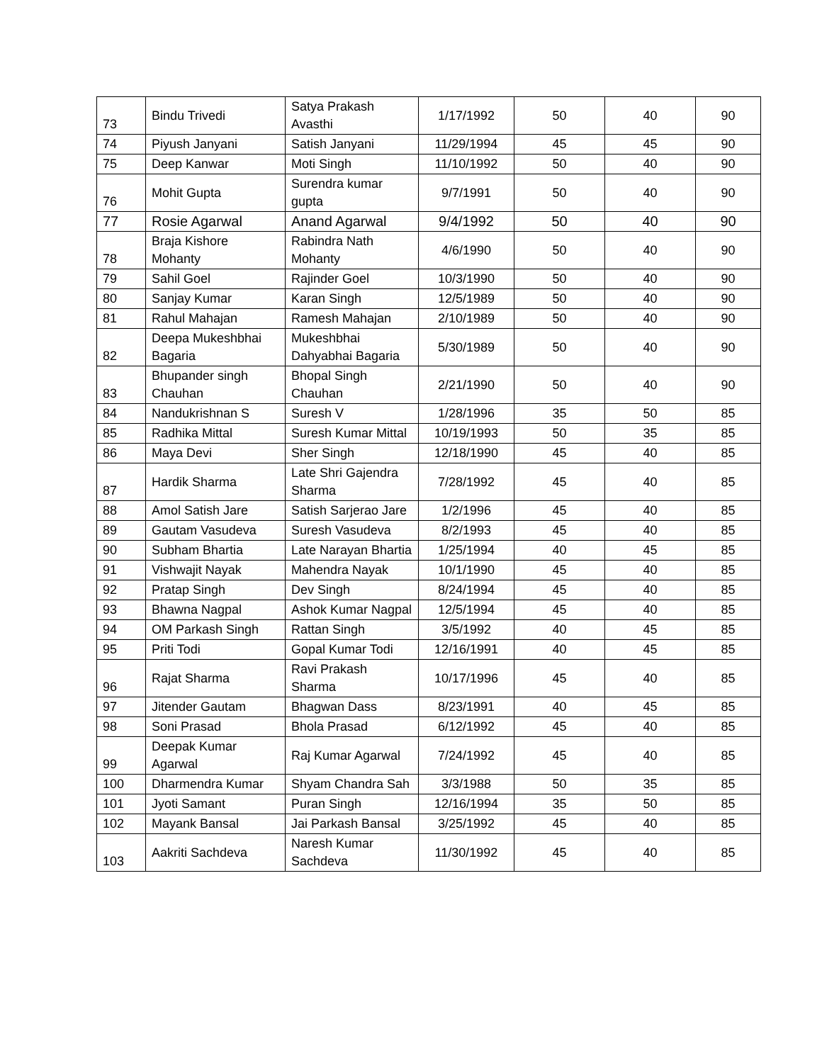| 73 | Bindu Trivedi | Satya Prakash Avasthi | 1/17/1992 | 50 | 40 | 90 |
| 74 | Piyush Janyani | Satish Janyani | 11/29/1994 | 45 | 45 | 90 |
| 75 | Deep Kanwar | Moti Singh | 11/10/1992 | 50 | 40 | 90 |
| 76 | Mohit Gupta | Surendra kumar gupta | 9/7/1991 | 50 | 40 | 90 |
| 77 | Rosie Agarwal | Anand Agarwal | 9/4/1992 | 50 | 40 | 90 |
| 78 | Braja Kishore Mohanty | Rabindra Nath Mohanty | 4/6/1990 | 50 | 40 | 90 |
| 79 | Sahil Goel | Rajinder Goel | 10/3/1990 | 50 | 40 | 90 |
| 80 | Sanjay Kumar | Karan Singh | 12/5/1989 | 50 | 40 | 90 |
| 81 | Rahul Mahajan | Ramesh Mahajan | 2/10/1989 | 50 | 40 | 90 |
| 82 | Deepa Mukeshbhai Bagaria | Mukeshbhai Dahyabhai Bagaria | 5/30/1989 | 50 | 40 | 90 |
| 83 | Bhupander singh Chauhan | Bhopal Singh Chauhan | 2/21/1990 | 50 | 40 | 90 |
| 84 | Nandukrishnan S | Suresh V | 1/28/1996 | 35 | 50 | 85 |
| 85 | Radhika Mittal | Suresh Kumar Mittal | 10/19/1993 | 50 | 35 | 85 |
| 86 | Maya Devi | Sher Singh | 12/18/1990 | 45 | 40 | 85 |
| 87 | Hardik Sharma | Late Shri Gajendra Sharma | 7/28/1992 | 45 | 40 | 85 |
| 88 | Amol Satish Jare | Satish Sarjerao Jare | 1/2/1996 | 45 | 40 | 85 |
| 89 | Gautam Vasudeva | Suresh Vasudeva | 8/2/1993 | 45 | 40 | 85 |
| 90 | Subham Bhartia | Late Narayan Bhartia | 1/25/1994 | 40 | 45 | 85 |
| 91 | Vishwajit Nayak | Mahendra Nayak | 10/1/1990 | 45 | 40 | 85 |
| 92 | Pratap Singh | Dev Singh | 8/24/1994 | 45 | 40 | 85 |
| 93 | Bhawna Nagpal | Ashok Kumar Nagpal | 12/5/1994 | 45 | 40 | 85 |
| 94 | OM Parkash Singh | Rattan Singh | 3/5/1992 | 40 | 45 | 85 |
| 95 | Priti Todi | Gopal Kumar Todi | 12/16/1991 | 40 | 45 | 85 |
| 96 | Rajat Sharma | Ravi Prakash Sharma | 10/17/1996 | 45 | 40 | 85 |
| 97 | Jitender Gautam | Bhagwan Dass | 8/23/1991 | 40 | 45 | 85 |
| 98 | Soni Prasad | Bhola Prasad | 6/12/1992 | 45 | 40 | 85 |
| 99 | Deepak Kumar Agarwal | Raj Kumar Agarwal | 7/24/1992 | 45 | 40 | 85 |
| 100 | Dharmendra Kumar | Shyam Chandra Sah | 3/3/1988 | 50 | 35 | 85 |
| 101 | Jyoti Samant | Puran Singh | 12/16/1994 | 35 | 50 | 85 |
| 102 | Mayank Bansal | Jai Parkash Bansal | 3/25/1992 | 45 | 40 | 85 |
| 103 | Aakriti Sachdeva | Naresh Kumar Sachdeva | 11/30/1992 | 45 | 40 | 85 |